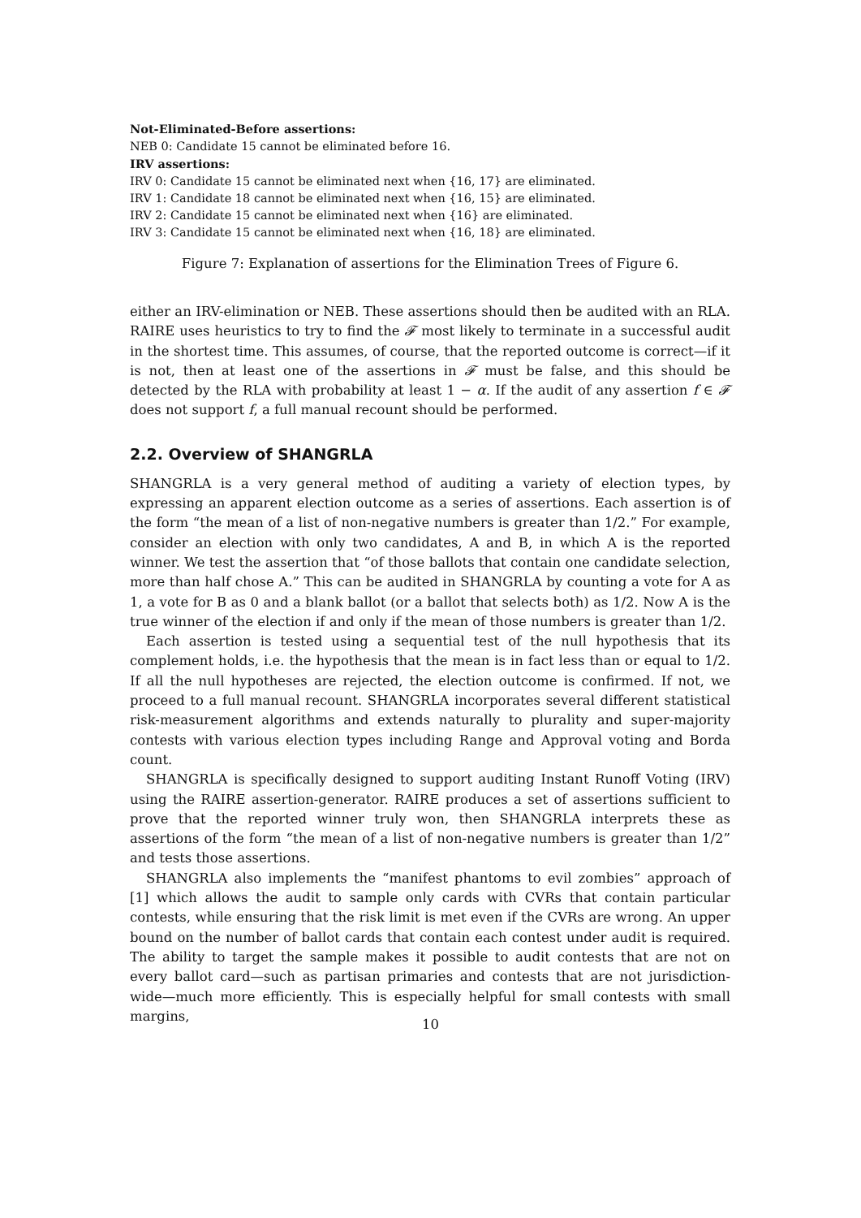Not-Eliminated-Before assertions:
NEB 0: Candidate 15 cannot be eliminated before 16.
IRV assertions:
IRV 0: Candidate 15 cannot be eliminated next when {16, 17} are eliminated.
IRV 1: Candidate 18 cannot be eliminated next when {16, 15} are eliminated.
IRV 2: Candidate 15 cannot be eliminated next when {16} are eliminated.
IRV 3: Candidate 15 cannot be eliminated next when {16, 18} are eliminated.
Figure 7: Explanation of assertions for the Elimination Trees of Figure 6.
either an IRV-elimination or NEB. These assertions should then be audited with an RLA. RAIRE uses heuristics to try to find the 𝓕 most likely to terminate in a successful audit in the shortest time. This assumes, of course, that the reported outcome is correct—if it is not, then at least one of the assertions in 𝓕 must be false, and this should be detected by the RLA with probability at least 1 − α. If the audit of any assertion f ∈ 𝓕 does not support f, a full manual recount should be performed.
2.2. Overview of SHANGRLA
SHANGRLA is a very general method of auditing a variety of election types, by expressing an apparent election outcome as a series of assertions. Each assertion is of the form “the mean of a list of non-negative numbers is greater than 1/2.” For example, consider an election with only two candidates, A and B, in which A is the reported winner. We test the assertion that “of those ballots that contain one candidate selection, more than half chose A.” This can be audited in SHANGRLA by counting a vote for A as 1, a vote for B as 0 and a blank ballot (or a ballot that selects both) as 1/2. Now A is the true winner of the election if and only if the mean of those numbers is greater than 1/2.
Each assertion is tested using a sequential test of the null hypothesis that its complement holds, i.e. the hypothesis that the mean is in fact less than or equal to 1/2. If all the null hypotheses are rejected, the election outcome is confirmed. If not, we proceed to a full manual recount. SHANGRLA incorporates several different statistical risk-measurement algorithms and extends naturally to plurality and super-majority contests with various election types including Range and Approval voting and Borda count.
SHANGRLA is specifically designed to support auditing Instant Runoff Voting (IRV) using the RAIRE assertion-generator. RAIRE produces a set of assertions sufficient to prove that the reported winner truly won, then SHANGRLA interprets these as assertions of the form “the mean of a list of non-negative numbers is greater than 1/2” and tests those assertions.
SHANGRLA also implements the “manifest phantoms to evil zombies” approach of [1] which allows the audit to sample only cards with CVRs that contain particular contests, while ensuring that the risk limit is met even if the CVRs are wrong. An upper bound on the number of ballot cards that contain each contest under audit is required. The ability to target the sample makes it possible to audit contests that are not on every ballot card—such as partisan primaries and contests that are not jurisdiction-wide—much more efficiently. This is especially helpful for small contests with small margins,
10